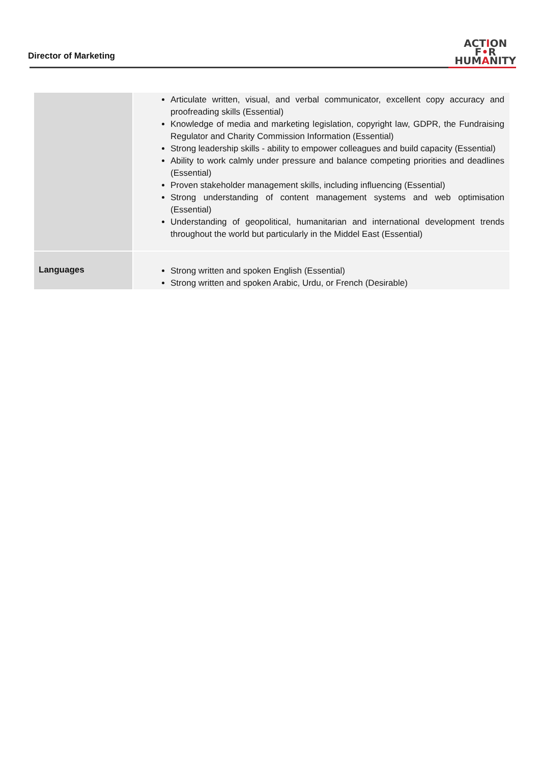Director of Marketing
ACTION
F•R
HUMANITY
| | Articulate written, visual, and verbal communicator, excellent copy accuracy and proofreading skills (Essential) Knowledge of media and marketing legislation, copyright law, GDPR, the Fundraising Regulator and Charity Commission Information (Essential) Strong leadership skills - ability to empower colleagues and build capacity (Essential) Ability to work calmly under pressure and balance competing priorities and deadlines (Essential) Proven stakeholder management skills, including influencing (Essential) Strong understanding of content management systems and web optimisation (Essential) Understanding of geopolitical, humanitarian and international development trends throughout the world but particularly in the Middel East (Essential) |
| Languages | Strong written and spoken English (Essential) Strong written and spoken Arabic, Urdu, or French (Desirable) |